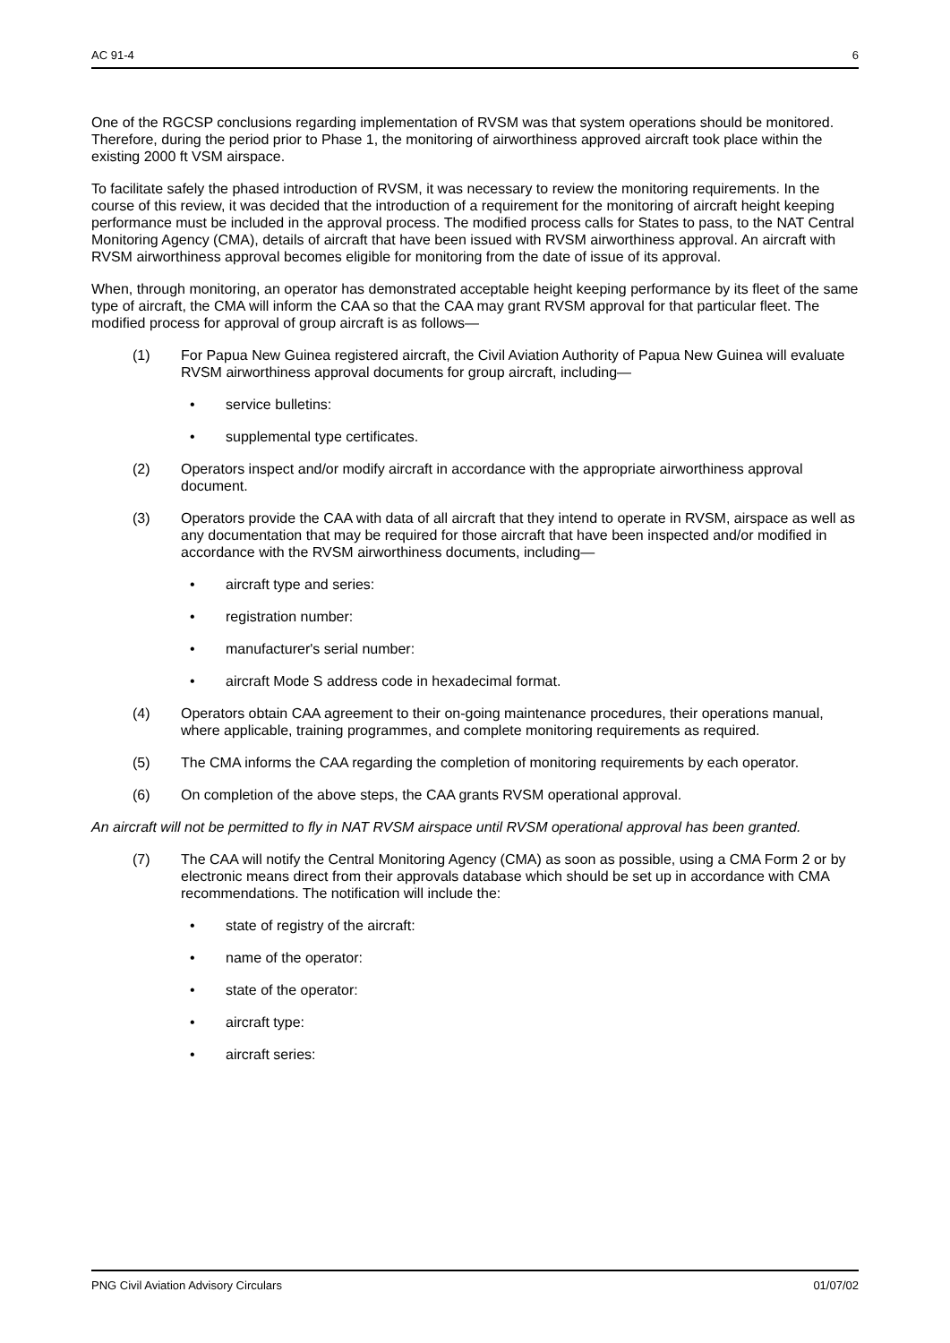AC 91-4 6
One of the RGCSP conclusions regarding implementation of RVSM was that system operations should be monitored. Therefore, during the period prior to Phase 1, the monitoring of airworthiness approved aircraft took place within the existing 2000 ft VSM airspace.
To facilitate safely the phased introduction of RVSM, it was necessary to review the monitoring requirements. In the course of this review, it was decided that the introduction of a requirement for the monitoring of aircraft height keeping performance must be included in the approval process. The modified process calls for States to pass, to the NAT Central Monitoring Agency (CMA), details of aircraft that have been issued with RVSM airworthiness approval. An aircraft with RVSM airworthiness approval becomes eligible for monitoring from the date of issue of its approval.
When, through monitoring, an operator has demonstrated acceptable height keeping performance by its fleet of the same type of aircraft, the CMA will inform the CAA so that the CAA may grant RVSM approval for that particular fleet. The modified process for approval of group aircraft is as follows—
(1) For Papua New Guinea registered aircraft, the Civil Aviation Authority of Papua New Guinea will evaluate RVSM airworthiness approval documents for group aircraft, including—
• service bulletins:
• supplemental type certificates.
(2) Operators inspect and/or modify aircraft in accordance with the appropriate airworthiness approval document.
(3) Operators provide the CAA with data of all aircraft that they intend to operate in RVSM, airspace as well as any documentation that may be required for those aircraft that have been inspected and/or modified in accordance with the RVSM airworthiness documents, including—
• aircraft type and series:
• registration number:
• manufacturer's serial number:
• aircraft Mode S address code in hexadecimal format.
(4) Operators obtain CAA agreement to their on-going maintenance procedures, their operations manual, where applicable, training programmes, and complete monitoring requirements as required.
(5) The CMA informs the CAA regarding the completion of monitoring requirements by each operator.
(6) On completion of the above steps, the CAA grants RVSM operational approval.
An aircraft will not be permitted to fly in NAT RVSM airspace until RVSM operational approval has been granted.
(7) The CAA will notify the Central Monitoring Agency (CMA) as soon as possible, using a CMA Form 2 or by electronic means direct from their approvals database which should be set up in accordance with CMA recommendations. The notification will include the:
• state of registry of the aircraft:
• name of the operator:
• state of the operator:
• aircraft type:
• aircraft series:
PNG Civil Aviation Advisory Circulars 01/07/02